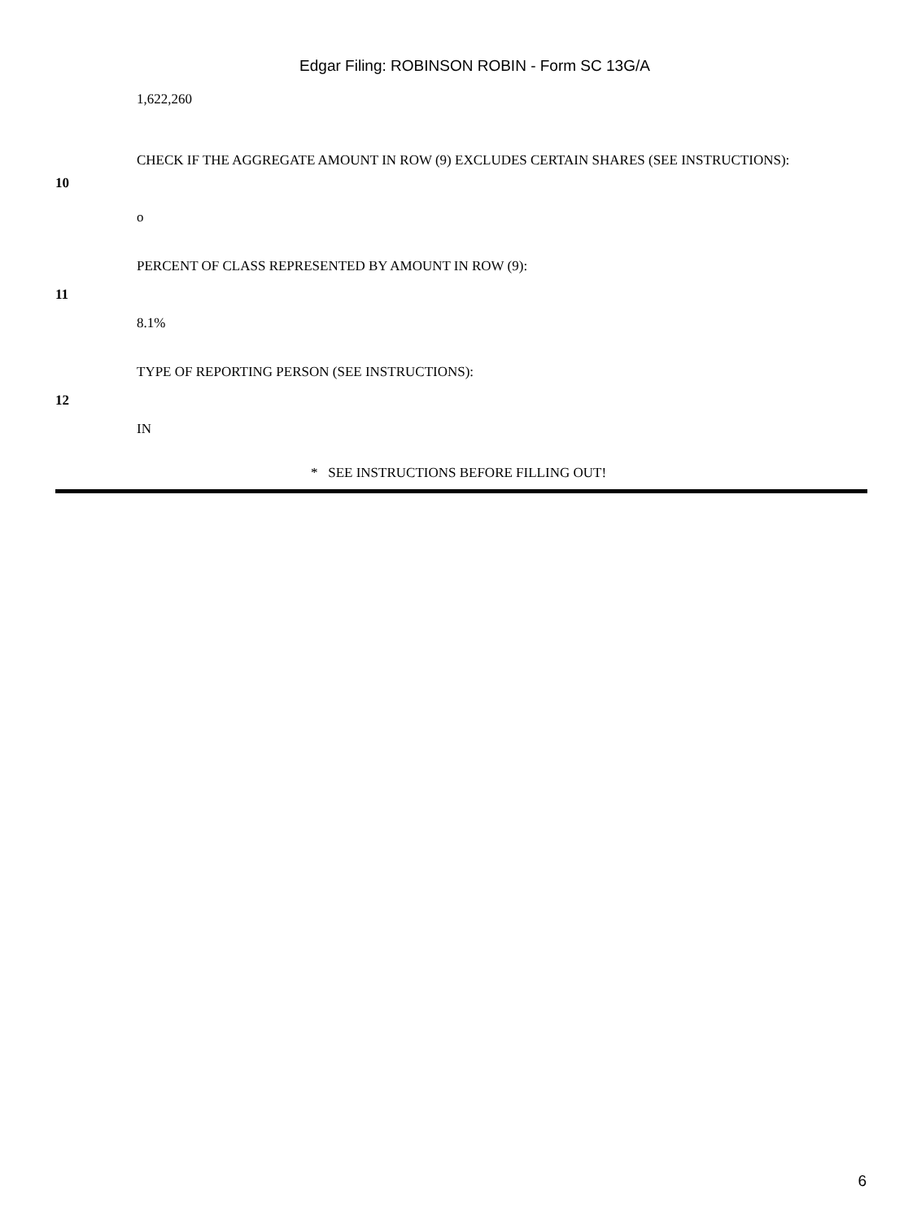Edgar Filing: ROBINSON ROBIN - Form SC 13G/A
| | 1,622,260 |
| 10 | CHECK IF THE AGGREGATE AMOUNT IN ROW (9) EXCLUDES CERTAIN SHARES (SEE INSTRUCTIONS): o |
| 11 | PERCENT OF CLASS REPRESENTED BY AMOUNT IN ROW (9): 8.1% |
| 12 | TYPE OF REPORTING PERSON (SEE INSTRUCTIONS): IN |
* SEE INSTRUCTIONS BEFORE FILLING OUT!
6